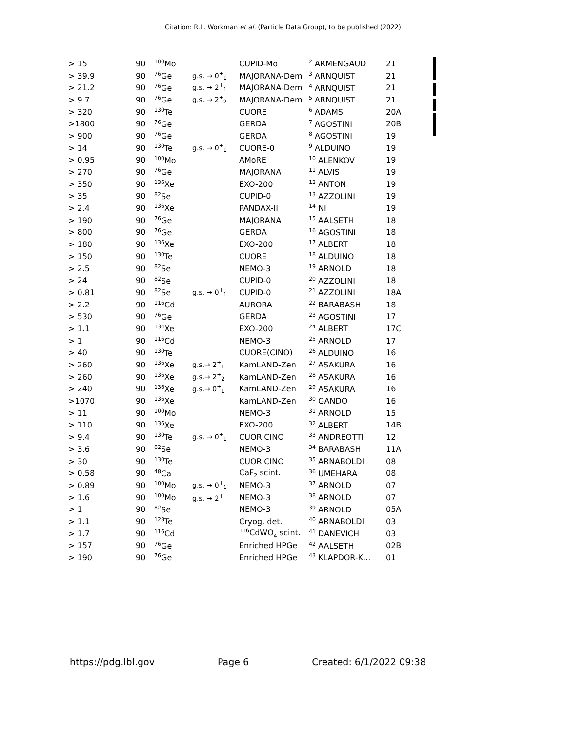Citation: R.L. Workman et al. (Particle Data Group), to be published (2022)
| > 15 | 90 | <sup>100</sup>Mo | | CUPID-Mo | <sup>2</sup> ARMENGAUD | 21 |
| > 39.9 | 90 | <sup>76</sup>Ge | g.s. → 0<sup>+</sup><sub>1</sub> | MAJORANA-Dem | <sup>3</sup> ARNQUIST | 21 |
| > 21.2 | 90 | <sup>76</sup>Ge | g.s. → 2<sup>+</sup><sub>1</sub> | MAJORANA-Dem | <sup>4</sup> ARNQUIST | 21 |
| > 9.7 | 90 | <sup>76</sup>Ge | g.s. → 2<sup>+</sup><sub>2</sub> | MAJORANA-Dem | <sup>5</sup> ARNQUIST | 21 |
| > 320 | 90 | <sup>130</sup>Te | | CUORE | <sup>6</sup> ADAMS | 20A |
| >1800 | 90 | <sup>76</sup>Ge | | GERDA | <sup>7</sup> AGOSTINI | 20B |
| > 900 | 90 | <sup>76</sup>Ge | | GERDA | <sup>8</sup> AGOSTINI | 19 |
| > 14 | 90 | <sup>130</sup>Te | g.s. → 0<sup>+</sup><sub>1</sub> | CUORE-0 | <sup>9</sup> ALDUINO | 19 |
| > 0.95 | 90 | <sup>100</sup>Mo | | AMoRE | <sup>10</sup> ALENKOV | 19 |
| > 270 | 90 | <sup>76</sup>Ge | | MAJORANA | <sup>11</sup> ALVIS | 19 |
| > 350 | 90 | <sup>136</sup>Xe | | EXO-200 | <sup>12</sup> ANTON | 19 |
| > 35 | 90 | <sup>82</sup>Se | | CUPID-0 | <sup>13</sup> AZZOLINI | 19 |
| > 2.4 | 90 | <sup>136</sup>Xe | | PANDAX-II | <sup>14</sup> NI | 19 |
| > 190 | 90 | <sup>76</sup>Ge | | MAJORANA | <sup>15</sup> AALSETH | 18 |
| > 800 | 90 | <sup>76</sup>Ge | | GERDA | <sup>16</sup> AGOSTINI | 18 |
| > 180 | 90 | <sup>136</sup>Xe | | EXO-200 | <sup>17</sup> ALBERT | 18 |
| > 150 | 90 | <sup>130</sup>Te | | CUORE | <sup>18</sup> ALDUINO | 18 |
| > 2.5 | 90 | <sup>82</sup>Se | | NEMO-3 | <sup>19</sup> ARNOLD | 18 |
| > 24 | 90 | <sup>82</sup>Se | | CUPID-0 | <sup>20</sup> AZZOLINI | 18 |
| > 0.81 | 90 | <sup>82</sup>Se | g.s. → 0<sup>+</sup><sub>1</sub> | CUPID-0 | <sup>21</sup> AZZOLINI | 18A |
| > 2.2 | 90 | <sup>116</sup>Cd | | AURORA | <sup>22</sup> BARABASH | 18 |
| > 530 | 90 | <sup>76</sup>Ge | | GERDA | <sup>23</sup> AGOSTINI | 17 |
| > 1.1 | 90 | <sup>134</sup>Xe | | EXO-200 | <sup>24</sup> ALBERT | 17C |
| > 1 | 90 | <sup>116</sup>Cd | | NEMO-3 | <sup>25</sup> ARNOLD | 17 |
| > 40 | 90 | <sup>130</sup>Te | | CUORE(CINO) | <sup>26</sup> ALDUINO | 16 |
| > 260 | 90 | <sup>136</sup>Xe | g.s.→ 2<sup>+</sup><sub>1</sub> | KamLAND-Zen | <sup>27</sup> ASAKURA | 16 |
| > 260 | 90 | <sup>136</sup>Xe | g.s.→ 2<sup>+</sup><sub>2</sub> | KamLAND-Zen | <sup>28</sup> ASAKURA | 16 |
| > 240 | 90 | <sup>136</sup>Xe | g.s.→ 0<sup>+</sup><sub>1</sub> | KamLAND-Zen | <sup>29</sup> ASAKURA | 16 |
| >1070 | 90 | <sup>136</sup>Xe | | KamLAND-Zen | <sup>30</sup> GANDO | 16 |
| > 11 | 90 | <sup>100</sup>Mo | | NEMO-3 | <sup>31</sup> ARNOLD | 15 |
| > 110 | 90 | <sup>136</sup>Xe | | EXO-200 | <sup>32</sup> ALBERT | 14B |
| > 9.4 | 90 | <sup>130</sup>Te | g.s. → 0<sup>+</sup><sub>1</sub> | CUORICINO | <sup>33</sup> ANDREOTTI | 12 |
| > 3.6 | 90 | <sup>82</sup>Se | | NEMO-3 | <sup>34</sup> BARABASH | 11A |
| > 30 | 90 | <sup>130</sup>Te | | CUORICINO | <sup>35</sup> ARNABOLDI | 08 |
| > 0.58 | 90 | <sup>48</sup>Ca | | CaF<sub>2</sub> scint. | <sup>36</sup> UMEHARA | 08 |
| > 0.89 | 90 | <sup>100</sup>Mo | g.s. → 0<sup>+</sup><sub>1</sub> | NEMO-3 | <sup>37</sup> ARNOLD | 07 |
| > 1.6 | 90 | <sup>100</sup>Mo | g.s. → 2<sup>+</sup> | NEMO-3 | <sup>38</sup> ARNOLD | 07 |
| > 1 | 90 | <sup>82</sup>Se | | NEMO-3 | <sup>39</sup> ARNOLD | 05A |
| > 1.1 | 90 | <sup>128</sup>Te | | Cryog. det. | <sup>40</sup> ARNABOLDI | 03 |
| > 1.7 | 90 | <sup>116</sup>Cd | | <sup>116</sup>CdWO<sub>4</sub> scint. | <sup>41</sup> DANEVICH | 03 |
| > 157 | 90 | <sup>76</sup>Ge | | Enriched HPGe | <sup>42</sup> AALSETH | 02B |
| > 190 | 90 | <sup>76</sup>Ge | | Enriched HPGe | <sup>43</sup> KLAPDOR-K... | 01 |
https://pdg.lbl.gov Page 6 Created: 6/1/2022 09:38